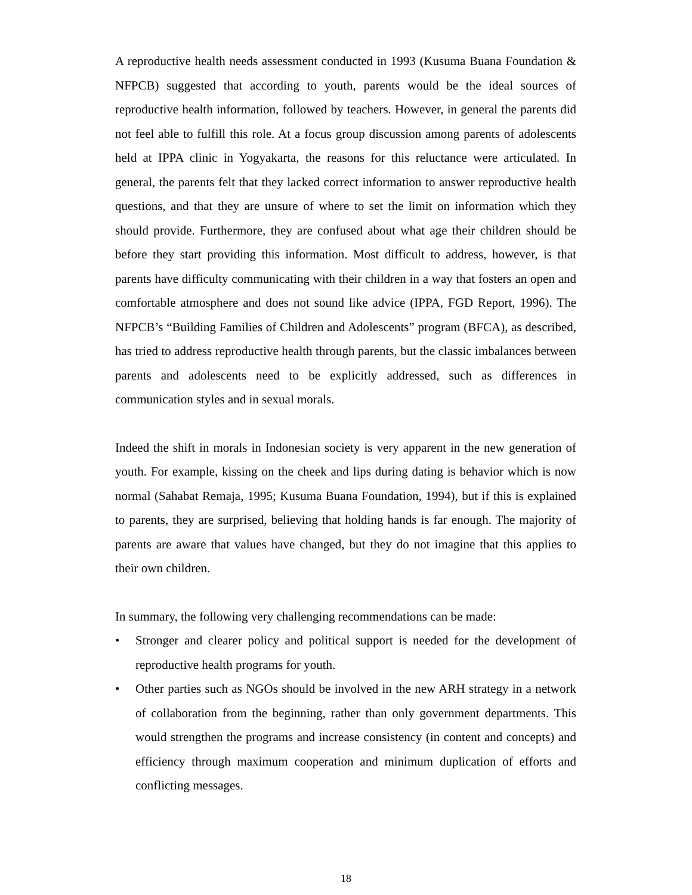A reproductive health needs assessment conducted in 1993 (Kusuma Buana Foundation & NFPCB) suggested that according to youth, parents would be the ideal sources of reproductive health information, followed by teachers. However, in general the parents did not feel able to fulfill this role. At a focus group discussion among parents of adolescents held at IPPA clinic in Yogyakarta, the reasons for this reluctance were articulated. In general, the parents felt that they lacked correct information to answer reproductive health questions, and that they are unsure of where to set the limit on information which they should provide. Furthermore, they are confused about what age their children should be before they start providing this information. Most difficult to address, however, is that parents have difficulty communicating with their children in a way that fosters an open and comfortable atmosphere and does not sound like advice (IPPA, FGD Report, 1996). The NFPCB’s “Building Families of Children and Adolescents” program (BFCA), as described, has tried to address reproductive health through parents, but the classic imbalances between parents and adolescents need to be explicitly addressed, such as differences in communication styles and in sexual morals.
Indeed the shift in morals in Indonesian society is very apparent in the new generation of youth. For example, kissing on the cheek and lips during dating is behavior which is now normal (Sahabat Remaja, 1995; Kusuma Buana Foundation, 1994), but if this is explained to parents, they are surprised, believing that holding hands is far enough. The majority of parents are aware that values have changed, but they do not imagine that this applies to their own children.
In summary, the following very challenging recommendations can be made:
• Stronger and clearer policy and political support is needed for the development of reproductive health programs for youth.
• Other parties such as NGOs should be involved in the new ARH strategy in a network of collaboration from the beginning, rather than only government departments. This would strengthen the programs and increase consistency (in content and concepts) and efficiency through maximum cooperation and minimum duplication of efforts and conflicting messages.
18